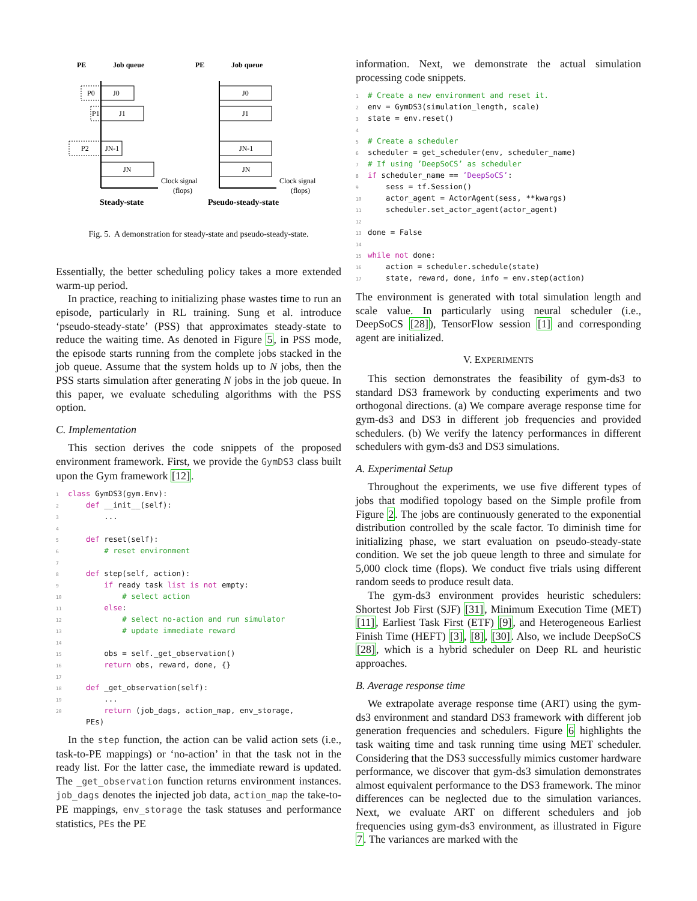PE
Job queue
PE
Job queue
P0
J0
P1
J1
P2
JN-1
JN
Clock signal
(flops)
Steady-state
J0
J1
JN-1
JN
Clock signal
(flops)
Pseudo-steady-state
Fig. 5. A demonstration for steady-state and pseudo-steady-state.
Essentially, the better scheduling policy takes a more extended warm-up period.
In practice, reaching to initializing phase wastes time to run an episode, particularly in RL training. Sung et al. introduce ‘pseudo-steady-state’ (PSS) that approximates steady-state to reduce the waiting time. As denoted in Figure 5, in PSS mode, the episode starts running from the complete jobs stacked in the job queue. Assume that the system holds up to N jobs, then the PSS starts simulation after generating N jobs in the job queue. In this paper, we evaluate scheduling algorithms with the PSS option.
C. Implementation
This section derives the code snippets of the proposed environment framework. First, we provide the GymDS3 class built upon the Gym framework [12].
1 class GymDS3(gym.Env): 2 def __init__(self): 3 ... 4 5 def reset(self): 6 # reset environment 7 8 def step(self, action): 9 if ready task list is not empty: 10 # select action 11 else: 12 # select no-action and run simulator 13 # update immediate reward 14 15 obs = self._get_observation() 16 return obs, reward, done, {} 17 18 def _get_observation(self): 19 ... 20 return (job_dags, action_map, env_storage, PEs)
In the step function, the action can be valid action sets (i.e., task-to-PE mappings) or ‘no-action’ in that the task not in the ready list. For the latter case, the immediate reward is updated. The _get_observation function returns environment instances. job_dags denotes the injected job data, action_map the take-to-PE mappings, env_storage the task statuses and performance statistics, PEs the PE
information. Next, we demonstrate the actual simulation processing code snippets.
1 # Create a new environment and reset it. 2 env = GymDS3(simulation_length, scale) 3 state = env.reset() 4 5 # Create a scheduler 6 scheduler = get_scheduler(env, scheduler_name) 7 # If using ’DeepSoCS’ as scheduler 8 if scheduler_name == ’DeepSoCS’: 9 sess = tf.Session() 10 actor_agent = ActorAgent(sess, **kwargs) 11 scheduler.set_actor_agent(actor_agent) 12 13 done = False 14 15 while not done: 16 action = scheduler.schedule(state) 17 state, reward, done, info = env.step(action)
The environment is generated with total simulation length and scale value. In particularly using neural scheduler (i.e., DeepSoCS [28]), TensorFlow session [1] and corresponding agent are initialized.
V. EXPERIMENTS
This section demonstrates the feasibility of gym-ds3 to standard DS3 framework by conducting experiments and two orthogonal directions. (a) We compare average response time for gym-ds3 and DS3 in different job frequencies and provided schedulers. (b) We verify the latency performances in different schedulers with gym-ds3 and DS3 simulations.
A. Experimental Setup
Throughout the experiments, we use five different types of jobs that modified topology based on the Simple profile from Figure 2. The jobs are continuously generated to the exponential distribution controlled by the scale factor. To diminish time for initializing phase, we start evaluation on pseudo-steady-state condition. We set the job queue length to three and simulate for 5,000 clock time (flops). We conduct five trials using different random seeds to produce result data.
The gym-ds3 environment provides heuristic schedulers: Shortest Job First (SJF) [31], Minimum Execution Time (MET) [11], Earliest Task First (ETF) [9], and Heterogeneous Earliest Finish Time (HEFT) [3], [8], [30]. Also, we include DeepSoCS [28], which is a hybrid scheduler on Deep RL and heuristic approaches.
B. Average response time
We extrapolate average response time (ART) using the gym-ds3 environment and standard DS3 framework with different job generation frequencies and schedulers. Figure 6 highlights the task waiting time and task running time using MET scheduler. Considering that the DS3 successfully mimics customer hardware performance, we discover that gym-ds3 simulation demonstrates almost equivalent performance to the DS3 framework. The minor differences can be neglected due to the simulation variances. Next, we evaluate ART on different schedulers and job frequencies using gym-ds3 environment, as illustrated in Figure 7. The variances are marked with the